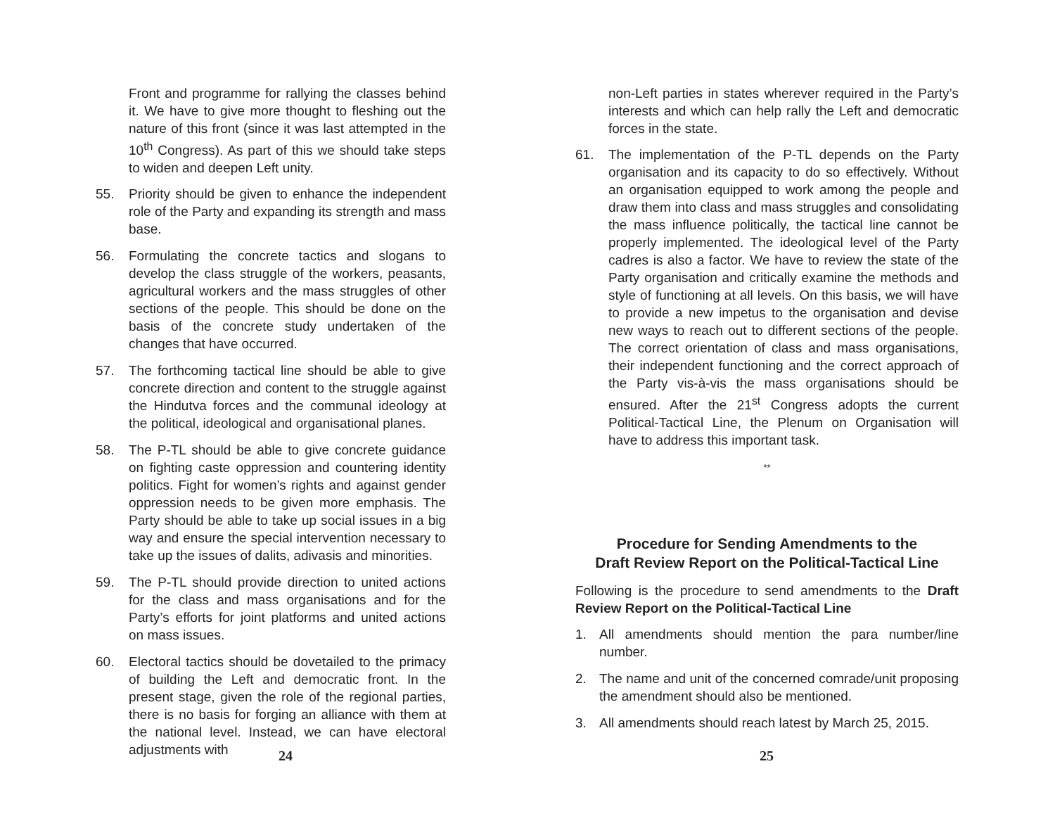Front and programme for rallying the classes behind it. We have to give more thought to fleshing out the nature of this front (since it was last attempted in the 10<sup>th</sup> Congress). As part of this we should take steps to widen and deepen Left unity.
55. Priority should be given to enhance the independent role of the Party and expanding its strength and mass base.
56. Formulating the concrete tactics and slogans to develop the class struggle of the workers, peasants, agricultural workers and the mass struggles of other sections of the people. This should be done on the basis of the concrete study undertaken of the changes that have occurred.
57. The forthcoming tactical line should be able to give concrete direction and content to the struggle against the Hindutva forces and the communal ideology at the political, ideological and organisational planes.
58. The P-TL should be able to give concrete guidance on fighting caste oppression and countering identity politics. Fight for women’s rights and against gender oppression needs to be given more emphasis. The Party should be able to take up social issues in a big way and ensure the special intervention necessary to take up the issues of dalits, adivasis and minorities.
59. The P-TL should provide direction to united actions for the class and mass organisations and for the Party’s efforts for joint platforms and united actions on mass issues.
60. Electoral tactics should be dovetailed to the primacy of building the Left and democratic front. In the present stage, given the role of the regional parties, there is no basis for forging an alliance with them at the national level. Instead, we can have electoral adjustments with
24
non-Left parties in states wherever required in the Party’s interests and which can help rally the Left and democratic forces in the state.
61. The implementation of the P-TL depends on the Party organisation and its capacity to do so effectively. Without an organisation equipped to work among the people and draw them into class and mass struggles and consolidating the mass influence politically, the tactical line cannot be properly implemented. The ideological level of the Party cadres is also a factor. We have to review the state of the Party organisation and critically examine the methods and style of functioning at all levels. On this basis, we will have to provide a new impetus to the organisation and devise new ways to reach out to different sections of the people. The correct orientation of class and mass organisations, their independent functioning and the correct approach of the Party vis-à-vis the mass organisations should be ensured. After the 21<sup>st</sup> Congress adopts the current Political-Tactical Line, the Plenum on Organisation will have to address this important task.
**
Procedure for Sending Amendments to the
Draft Review Report on the Political-Tactical Line
Following is the procedure to send amendments to the Draft Review Report on the Political-Tactical Line
1. All amendments should mention the para number/line number.
2. The name and unit of the concerned comrade/unit proposing the amendment should also be mentioned.
3. All amendments should reach latest by March 25, 2015.
25